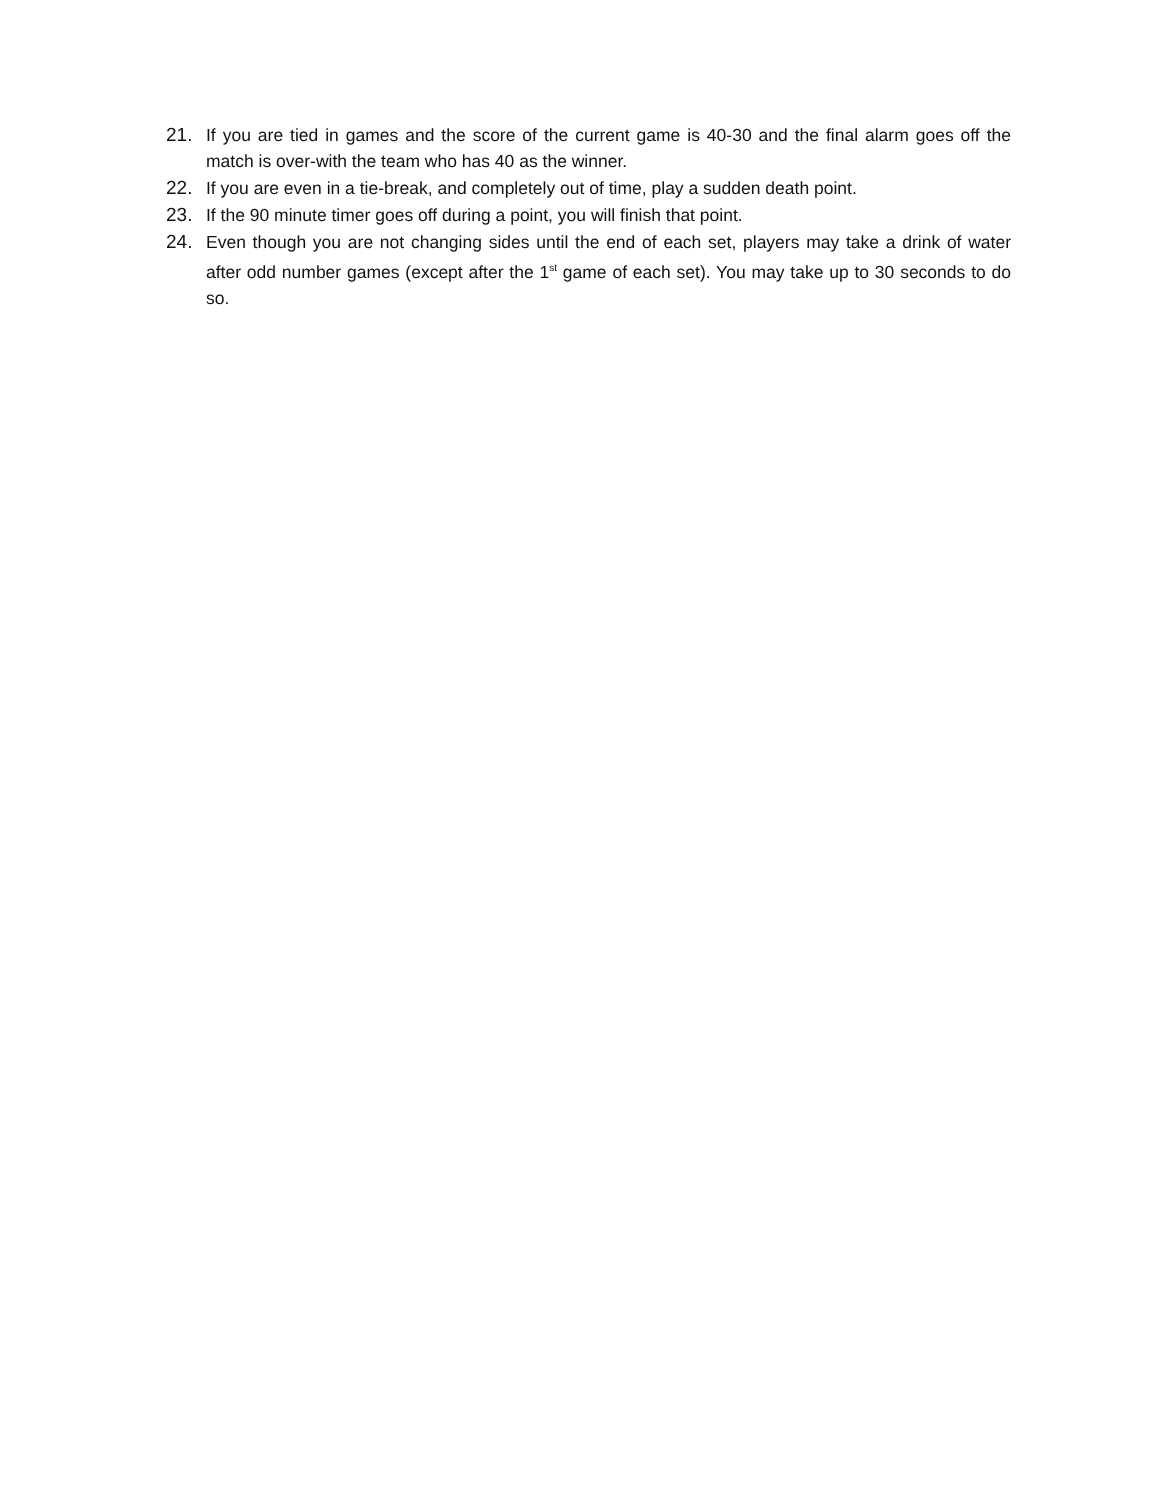21. If you are tied in games and the score of the current game is 40-30 and the final alarm goes off the match is over-with the team who has 40 as the winner.
22. If you are even in a tie-break, and completely out of time, play a sudden death point.
23. If the 90 minute timer goes off during a point, you will finish that point.
24. Even though you are not changing sides until the end of each set, players may take a drink of water after odd number games (except after the 1<sup>st</sup> game of each set). You may take up to 30 seconds to do so.